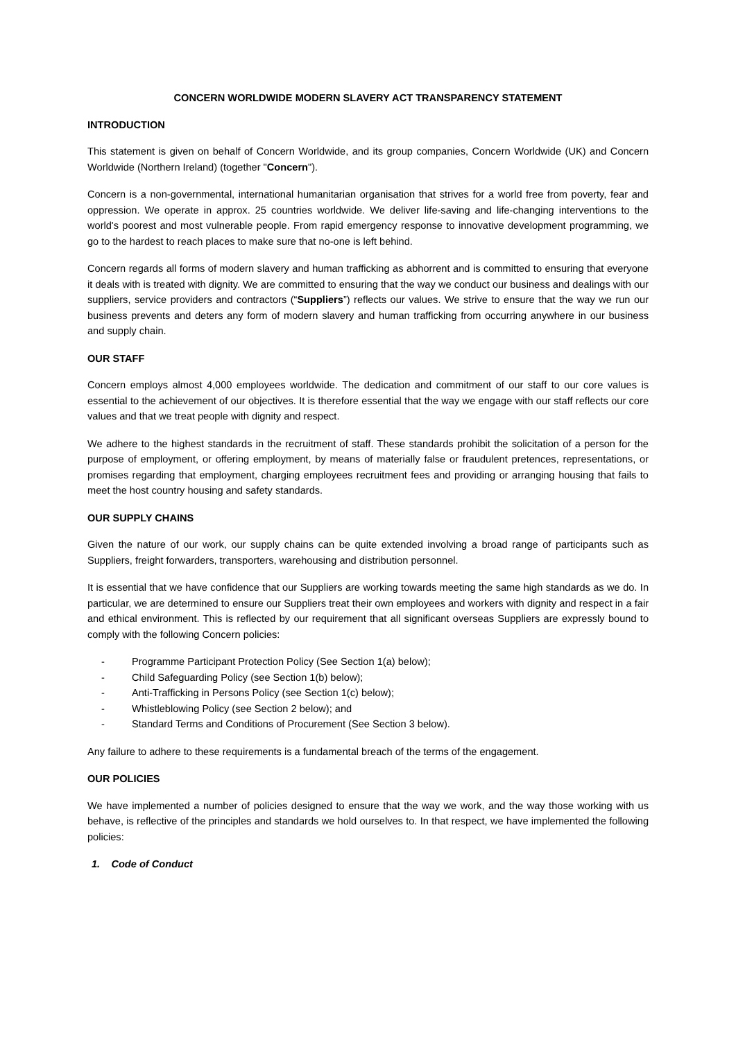CONCERN WORLDWIDE MODERN SLAVERY ACT TRANSPARENCY STATEMENT
INTRODUCTION
This statement is given on behalf of Concern Worldwide, and its group companies, Concern Worldwide (UK) and Concern Worldwide (Northern Ireland) (together "Concern").
Concern is a non-governmental, international humanitarian organisation that strives for a world free from poverty, fear and oppression. We operate in approx. 25 countries worldwide. We deliver life-saving and life-changing interventions to the world's poorest and most vulnerable people. From rapid emergency response to innovative development programming, we go to the hardest to reach places to make sure that no-one is left behind.
Concern regards all forms of modern slavery and human trafficking as abhorrent and is committed to ensuring that everyone it deals with is treated with dignity. We are committed to ensuring that the way we conduct our business and dealings with our suppliers, service providers and contractors (“Suppliers”) reflects our values. We strive to ensure that the way we run our business prevents and deters any form of modern slavery and human trafficking from occurring anywhere in our business and supply chain.
OUR STAFF
Concern employs almost 4,000 employees worldwide. The dedication and commitment of our staff to our core values is essential to the achievement of our objectives. It is therefore essential that the way we engage with our staff reflects our core values and that we treat people with dignity and respect.
We adhere to the highest standards in the recruitment of staff. These standards prohibit the solicitation of a person for the purpose of employment, or offering employment, by means of materially false or fraudulent pretences, representations, or promises regarding that employment, charging employees recruitment fees and providing or arranging housing that fails to meet the host country housing and safety standards.
OUR SUPPLY CHAINS
Given the nature of our work, our supply chains can be quite extended involving a broad range of participants such as Suppliers, freight forwarders, transporters, warehousing and distribution personnel.
It is essential that we have confidence that our Suppliers are working towards meeting the same high standards as we do. In particular, we are determined to ensure our Suppliers treat their own employees and workers with dignity and respect in a fair and ethical environment. This is reflected by our requirement that all significant overseas Suppliers are expressly bound to comply with the following Concern policies:
- Programme Participant Protection Policy (See Section 1(a) below);
- Child Safeguarding Policy (see Section 1(b) below);
- Anti-Trafficking in Persons Policy (see Section 1(c) below);
- Whistleblowing Policy (see Section 2 below); and
- Standard Terms and Conditions of Procurement (See Section 3 below).
Any failure to adhere to these requirements is a fundamental breach of the terms of the engagement.
OUR POLICIES
We have implemented a number of policies designed to ensure that the way we work, and the way those working with us behave, is reflective of the principles and standards we hold ourselves to. In that respect, we have implemented the following policies:
1. Code of Conduct